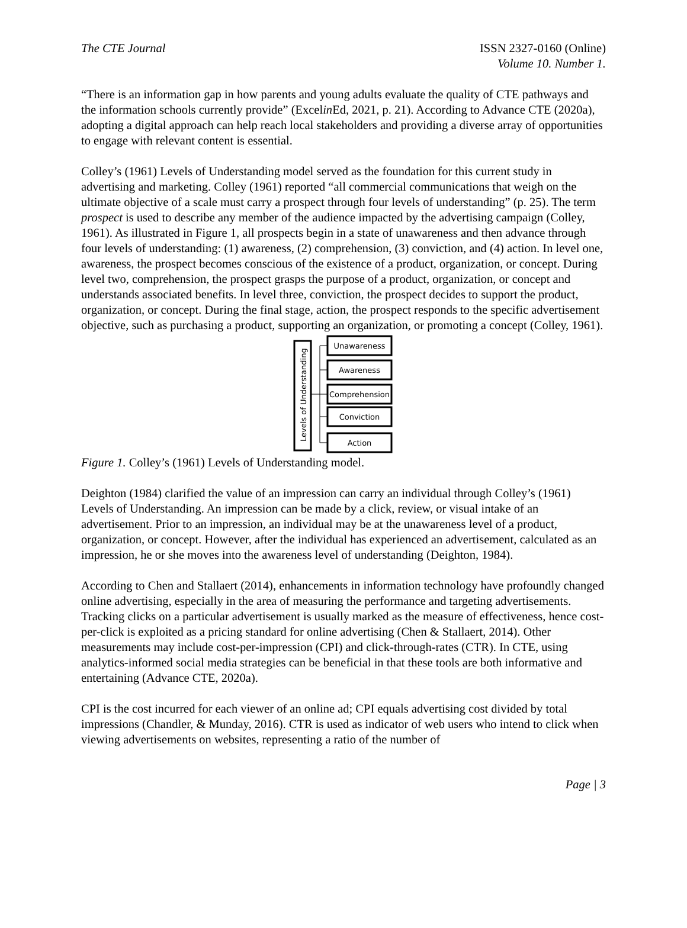The CTE Journal ISSN 2327-0160 (Online)
Volume 10. Number 1.
“There is an information gap in how parents and young adults evaluate the quality of CTE pathways and the information schools currently provide” (Excelin Ed, 2021, p. 21). According to Advance CTE (2020a), adopting a digital approach can help reach local stakeholders and providing a diverse array of opportunities to engage with relevant content is essential.
Colley’s (1961) Levels of Understanding model served as the foundation for this current study in advertising and marketing. Colley (1961) reported “all commercial communications that weigh on the ultimate objective of a scale must carry a prospect through four levels of understanding” (p. 25). The term prospect is used to describe any member of the audience impacted by the advertising campaign (Colley, 1961). As illustrated in Figure 1, all prospects begin in a state of unawareness and then advance through four levels of understanding: (1) awareness, (2) comprehension, (3) conviction, and (4) action. In level one, awareness, the prospect becomes conscious of the existence of a product, organization, or concept. During level two, comprehension, the prospect grasps the purpose of a product, organization, or concept and understands associated benefits. In level three, conviction, the prospect decides to support the product, organization, or concept. During the final stage, action, the prospect responds to the specific advertisement objective, such as purchasing a product, supporting an organization, or promoting a concept (Colley, 1961).
Levels of Understanding
Unawareness
Awareness
Comprehension
Conviction
Action
Figure 1. Colley’s (1961) Levels of Understanding model.
Deighton (1984) clarified the value of an impression can carry an individual through Colley’s (1961) Levels of Understanding. An impression can be made by a click, review, or visual intake of an advertisement. Prior to an impression, an individual may be at the unawareness level of a product, organization, or concept. However, after the individual has experienced an advertisement, calculated as an impression, he or she moves into the awareness level of understanding (Deighton, 1984).
According to Chen and Stallaert (2014), enhancements in information technology have profoundly changed online advertising, especially in the area of measuring the performance and targeting advertisements. Tracking clicks on a particular advertisement is usually marked as the measure of effectiveness, hence cost-per-click is exploited as a pricing standard for online advertising (Chen & Stallaert, 2014). Other measurements may include cost-per-impression (CPI) and click-through-rates (CTR). In CTE, using analytics-informed social media strategies can be beneficial in that these tools are both informative and entertaining (Advance CTE, 2020a).
CPI is the cost incurred for each viewer of an online ad; CPI equals advertising cost divided by total impressions (Chandler, & Munday, 2016). CTR is used as indicator of web users who intend to click when viewing advertisements on websites, representing a ratio of the number of
Page | 3